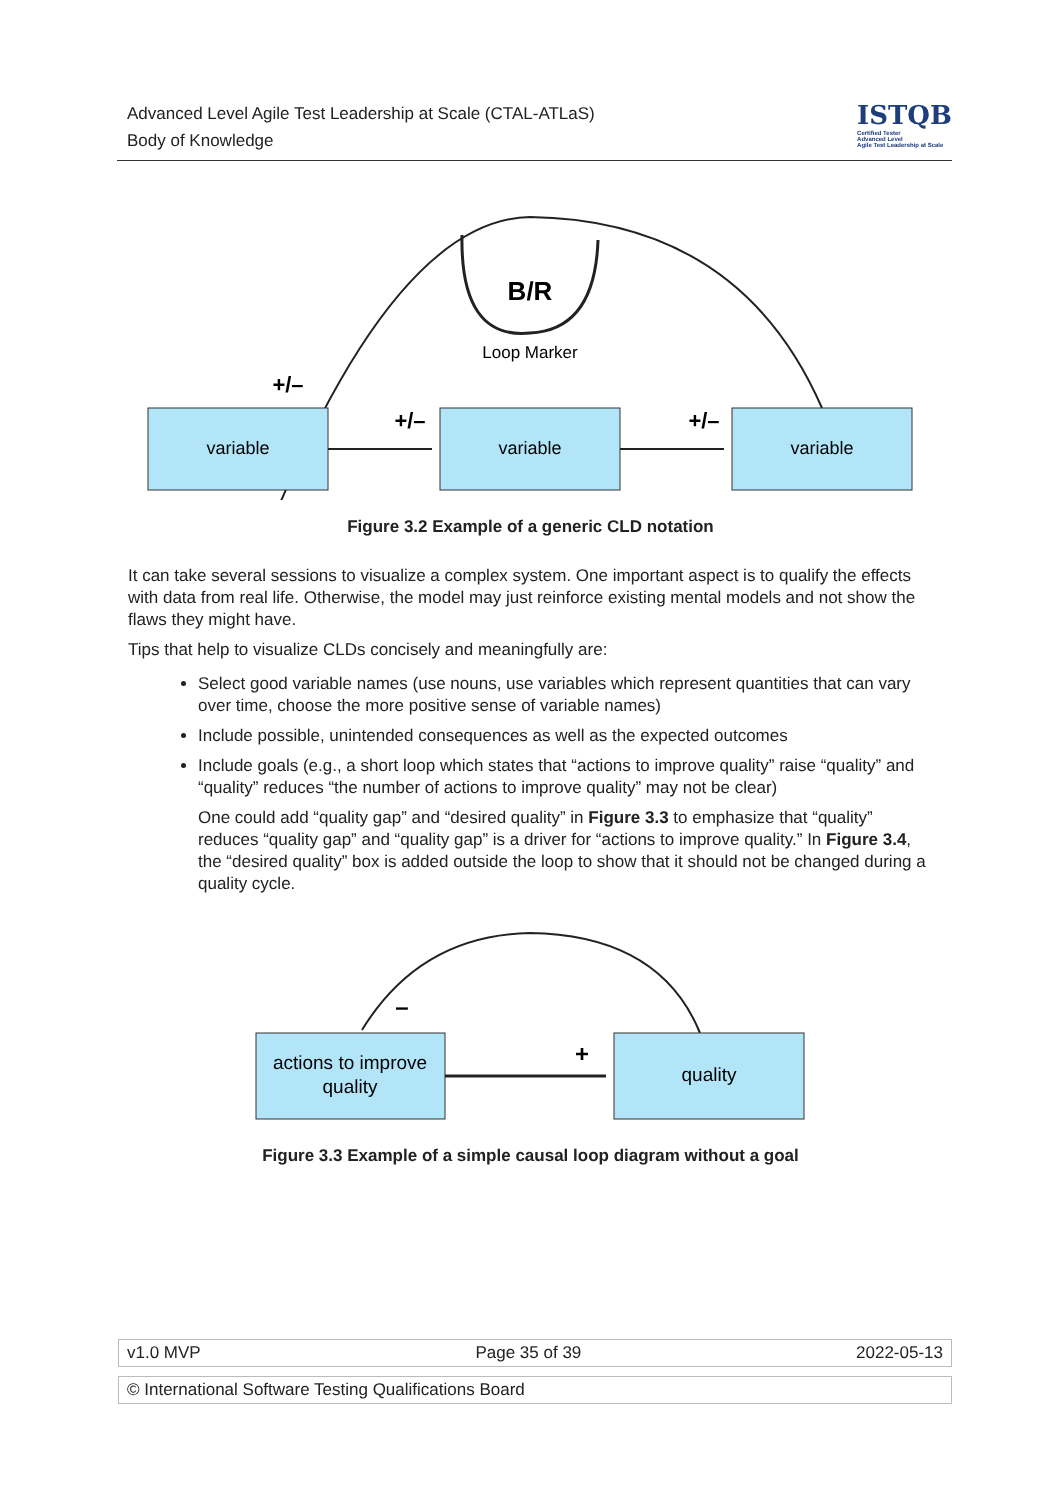Advanced Level Agile Test Leadership at Scale (CTAL-ATLaS)
Body of Knowledge
ISTQB
Certified Tester
Advanced Level
Agile Test Leadership at Scale
B/R
Loop Marker
variable
variable
variable
+/–
+/–
+/–
Figure 3.2 Example of a generic CLD notation
It can take several sessions to visualize a complex system. One important aspect is to qualify the effects with data from real life. Otherwise, the model may just reinforce existing mental models and not show the flaws they might have.
Tips that help to visualize CLDs concisely and meaningfully are:
Select good variable names (use nouns, use variables which represent quantities that can vary over time, choose the more positive sense of variable names)
Include possible, unintended consequences as well as the expected outcomes
Include goals (e.g., a short loop which states that “actions to improve quality” raise “quality” and “quality” reduces “the number of actions to improve quality” may not be clear)
One could add “quality gap” and “desired quality” in Figure 3.3 to emphasize that “quality” reduces “quality gap” and “quality gap” is a driver for “actions to improve quality.” In Figure 3.4, the “desired quality” box is added outside the loop to show that it should not be changed during a quality cycle.
actions to improve
quality
quality
–
+
Figure 3.3 Example of a simple causal loop diagram without a goal
v1.0 MVP Page 35 of 39 2022-05-13
© International Software Testing Qualifications Board